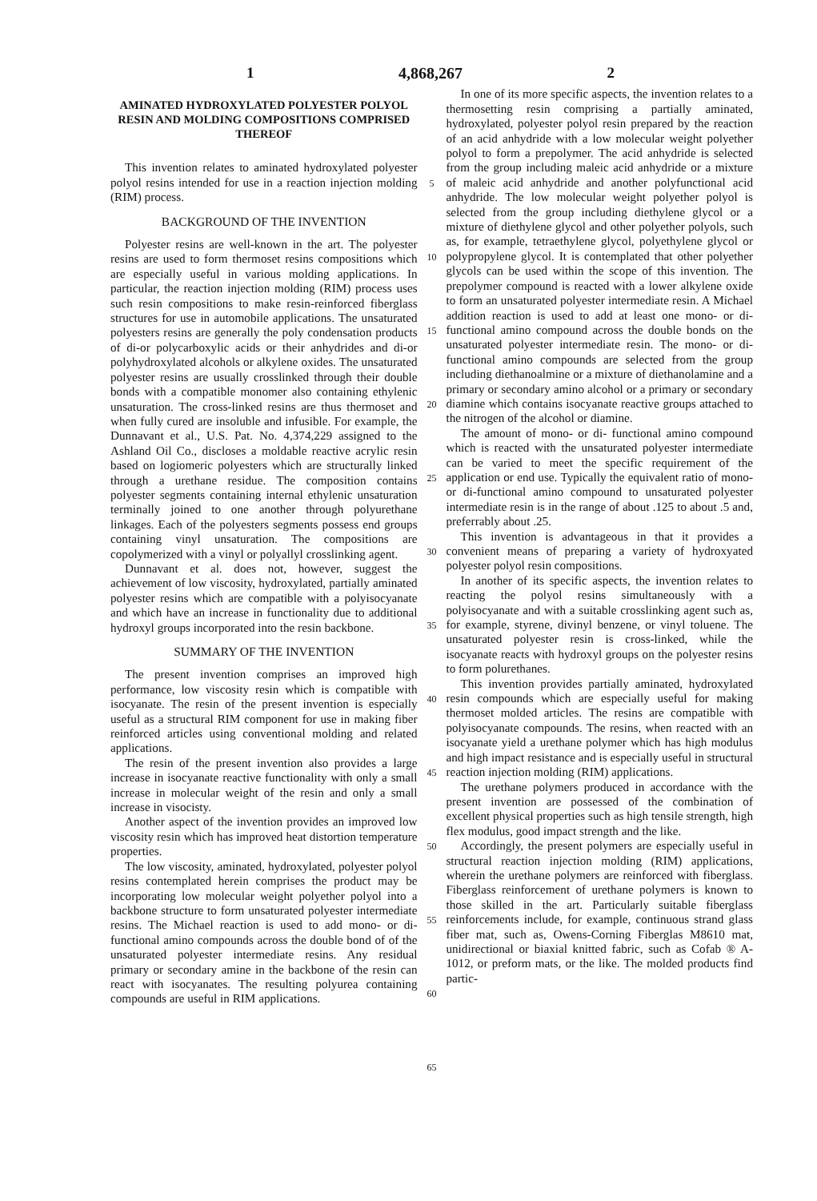1 4,868,267 2
AMINATED HYDROXYLATED POLYESTER POLYOL RESIN AND MOLDING COMPOSITIONS COMPRISED THEREOF
This invention relates to aminated hydroxylated polyester polyol resins intended for use in a reaction injection molding (RIM) process.
BACKGROUND OF THE INVENTION
Polyester resins are well-known in the art. The polyester resins are used to form thermoset resins compositions which are especially useful in various molding applications. In particular, the reaction injection molding (RIM) process uses such resin compositions to make resin-reinforced fiberglass structures for use in automobile applications. The unsaturated polyesters resins are generally the poly condensation products of di-or polycarboxylic acids or their anhydrides and di-or polyhydroxylated alcohols or alkylene oxides. The unsaturated polyester resins are usually crosslinked through their double bonds with a compatible monomer also containing ethylenic unsaturation. The cross-linked resins are thus thermoset and when fully cured are insoluble and infusible. For example, the Dunnavant et al., U.S. Pat. No. 4,374,229 assigned to the Ashland Oil Co., discloses a moldable reactive acrylic resin based on logiomeric polyesters which are structurally linked through a urethane residue. The composition contains polyester segments containing internal ethylenic unsaturation terminally joined to one another through polyurethane linkages. Each of the polyesters segments possess end groups containing vinyl unsaturation. The compositions are copolymerized with a vinyl or polyallyl crosslinking agent.
Dunnavant et al. does not, however, suggest the achievement of low viscosity, hydroxylated, partially aminated polyester resins which are compatible with a polyisocyanate and which have an increase in functionality due to additional hydroxyl groups incorporated into the resin backbone.
SUMMARY OF THE INVENTION
The present invention comprises an improved high performance, low viscosity resin which is compatible with isocyanate. The resin of the present invention is especially useful as a structural RIM component for use in making fiber reinforced articles using conventional molding and related applications.
The resin of the present invention also provides a large increase in isocyanate reactive functionality with only a small increase in molecular weight of the resin and only a small increase in visocisty.
Another aspect of the invention provides an improved low viscosity resin which has improved heat distortion temperature properties.
The low viscosity, aminated, hydroxylated, polyester polyol resins contemplated herein comprises the product may be incorporating low molecular weight polyether polyol into a backbone structure to form unsaturated polyester intermediate resins. The Michael reaction is used to add mono- or di- functional amino compounds across the double bond of of the unsaturated polyester intermediate resins. Any residual primary or secondary amine in the backbone of the resin can react with isocyanates. The resulting polyurea containing compounds are useful in RIM applications.
5
10
15
20
25
30
35
40
45
50
55
60
65
In one of its more specific aspects, the invention relates to a thermosetting resin comprising a partially aminated, hydroxylated, polyester polyol resin prepared by the reaction of an acid anhydride with a low molecular weight polyether polyol to form a prepolymer. The acid anhydride is selected from the group including maleic acid anhydride or a mixture of maleic acid anhydride and another polyfunctional acid anhydride. The low molecular weight polyether polyol is selected from the group including diethylene glycol or a mixture of diethylene glycol and other polyether polyols, such as, for example, tetraethylene glycol, polyethylene glycol or polypropylene glycol. It is contemplated that other polyether glycols can be used within the scope of this invention. The prepolymer compound is reacted with a lower alkylene oxide to form an unsaturated polyester intermediate resin. A Michael addition reaction is used to add at least one mono- or di- functional amino compound across the double bonds on the unsaturated polyester intermediate resin. The mono- or di-functional amino compounds are selected from the group including diethanoalmine or a mixture of diethanolamine and a primary or secondary amino alcohol or a primary or secondary diamine which contains isocyanate reactive groups attached to the nitrogen of the alcohol or diamine.
The amount of mono- or di- functional amino compound which is reacted with the unsaturated polyester intermediate can be varied to meet the specific requirement of the application or end use. Typically the equivalent ratio of mono- or di-functional amino compound to unsaturated polyester intermediate resin is in the range of about .125 to about .5 and, preferrably about .25.
This invention is advantageous in that it provides a convenient means of preparing a variety of hydroxyated polyester polyol resin compositions.
In another of its specific aspects, the invention relates to reacting the polyol resins simultaneously with a polyisocyanate and with a suitable crosslinking agent such as, for example, styrene, divinyl benzene, or vinyl toluene. The unsaturated polyester resin is cross-linked, while the isocyanate reacts with hydroxyl groups on the polyester resins to form polurethanes.
This invention provides partially aminated, hydroxylated resin compounds which are especially useful for making thermoset molded articles. The resins are compatible with polyisocyanate compounds. The resins, when reacted with an isocyanate yield a urethane polymer which has high modulus and high impact resistance and is especially useful in structural reaction injection molding (RIM) applications.
The urethane polymers produced in accordance with the present invention are possessed of the combination of excellent physical properties such as high tensile strength, high flex modulus, good impact strength and the like.
Accordingly, the present polymers are especially useful in structural reaction injection molding (RIM) applications, wherein the urethane polymers are reinforced with fiberglass. Fiberglass reinforcement of urethane polymers is known to those skilled in the art. Particularly suitable fiberglass reinforcements include, for example, continuous strand glass fiber mat, such as, Owens-Corning Fiberglas M8610 mat, unidirectional or biaxial knitted fabric, such as Cofab ® A-1012, or preform mats, or the like. The molded products find partic-